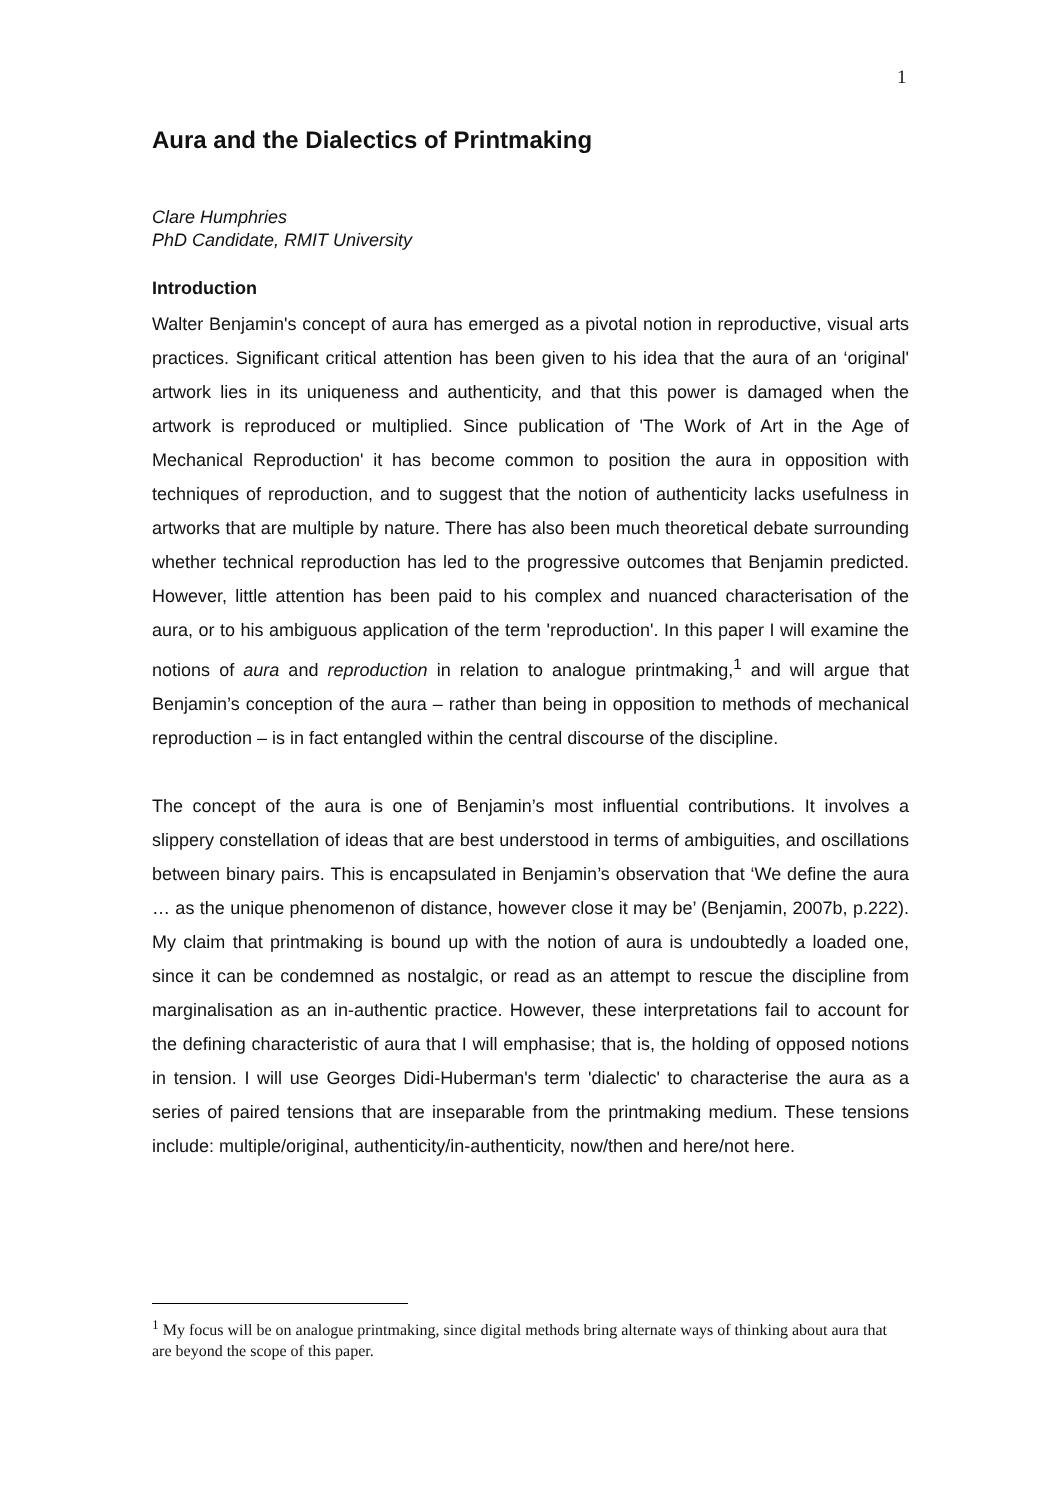1
Aura and the Dialectics of Printmaking
Clare Humphries
PhD Candidate, RMIT University
Introduction
Walter Benjamin's concept of aura has emerged as a pivotal notion in reproductive, visual arts practices. Significant critical attention has been given to his idea that the aura of an ‘original' artwork lies in its uniqueness and authenticity, and that this power is damaged when the artwork is reproduced or multiplied. Since publication of 'The Work of Art in the Age of Mechanical Reproduction' it has become common to position the aura in opposition with techniques of reproduction, and to suggest that the notion of authenticity lacks usefulness in artworks that are multiple by nature. There has also been much theoretical debate surrounding whether technical reproduction has led to the progressive outcomes that Benjamin predicted. However, little attention has been paid to his complex and nuanced characterisation of the aura, or to his ambiguous application of the term 'reproduction'. In this paper I will examine the notions of aura and reproduction in relation to analogue printmaking,<sup>1</sup> and will argue that Benjamin’s conception of the aura – rather than being in opposition to methods of mechanical reproduction – is in fact entangled within the central discourse of the discipline.
The concept of the aura is one of Benjamin’s most influential contributions. It involves a slippery constellation of ideas that are best understood in terms of ambiguities, and oscillations between binary pairs. This is encapsulated in Benjamin’s observation that ‘We define the aura … as the unique phenomenon of distance, however close it may be’ (Benjamin, 2007b, p.222). My claim that printmaking is bound up with the notion of aura is undoubtedly a loaded one, since it can be condemned as nostalgic, or read as an attempt to rescue the discipline from marginalisation as an in-authentic practice. However, these interpretations fail to account for the defining characteristic of aura that I will emphasise; that is, the holding of opposed notions in tension. I will use Georges Didi-Huberman's term 'dialectic' to characterise the aura as a series of paired tensions that are inseparable from the printmaking medium. These tensions include: multiple/original, authenticity/in-authenticity, now/then and here/not here.
<sup>1</sup> My focus will be on analogue printmaking, since digital methods bring alternate ways of thinking about aura that are beyond the scope of this paper.